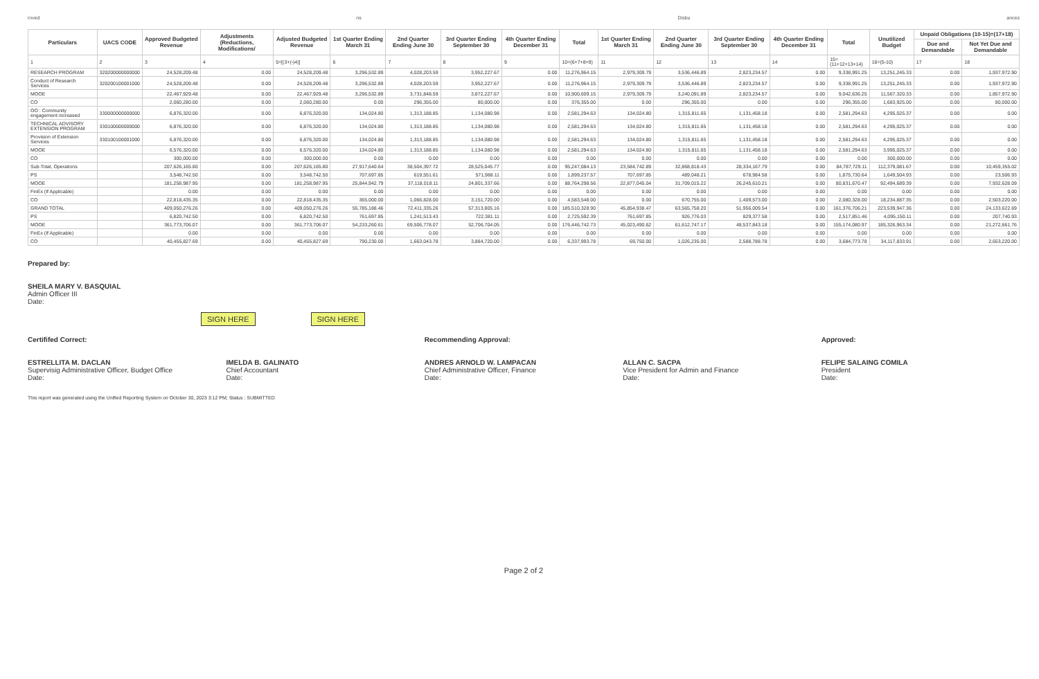roved ns Disbu ances
| Particulars | UACS CODE | Approved Budgeted Revenue | Adjustments (Reductions, Modifications/ | Adjusted Budgeted Revenue | 1st Quarter Ending March 31 | 2nd Quarter Ending June 30 | 3rd Quarter Ending September 30 | 4th Quarter Ending December 31 | Total | 1st Quarter Ending March 31 | 2nd Quarter Ending June 30 | 3rd Quarter Ending September 30 | 4th Quarter Ending December 31 | Total | Unutilized Budget | Unpaid Obligations (10-15)=(17+18) | |
| --- | --- | --- | --- | --- | --- | --- | --- | --- | --- | --- | --- | --- | --- | --- | --- | --- | --- |
| | | | | | | | | | | | | | | | | Due and Demandable | Not Yet Due and Demandable |
| 1 | 2 | 3 | 4 | 5=[(3+(-)4)] | 6 | 7 | 8 | 9 | 10=(6+7+8+9) | 11 | 12 | 13 | 14 | 15=(11+12+13+14) | 16=(5-10) | 17 | 18 |
| RESEARCH PROGRAM | 320200000000000 | 24,528,209.48 | 0.00 | 24,528,209.48 | 3,296,532.89 | 4,028,203.59 | 3,952,227.67 | 0.00 | 11,276,964.15 | 2,979,309.79 | 3,536,446.89 | 2,823,234.57 | 0.00 | 9,338,991.25 | 13,251,245.33 | 0.00 | 1,937,972.90 |
| Conduct of Research Services | 320200100001000 | 24,528,209.48 | 0.00 | 24,528,209.48 | 3,296,532.89 | 4,028,203.59 | 3,952,227.67 | 0.00 | 11,276,964.15 | 2,979,309.79 | 3,536,446.89 | 2,823,234.57 | 0.00 | 9,338,991.25 | 13,251,245.33 | 0.00 | 1,937,972.90 |
| MOOE | | 22,467,929.48 | 0.00 | 22,467,929.48 | 3,296,532.89 | 3,731,848.59 | 3,872,227.67 | 0.00 | 10,900,609.15 | 2,979,309.79 | 3,240,091.89 | 2,823,234.57 | 0.00 | 9,042,636.25 | 11,567,320.33 | 0.00 | 1,857,972.90 |
| CO | | 2,060,280.00 | 0.00 | 2,060,280.00 | 0.00 | 296,355.00 | 80,000.00 | 0.00 | 376,355.00 | 0.00 | 296,355.00 | 0.00 | 0.00 | 296,355.00 | 1,683,925.00 | 0.00 | 80,000.00 |
| OO : Community engagement increased | 330000000000000 | 6,876,320.00 | 0.00 | 6,876,320.00 | 134,024.80 | 1,313,188.85 | 1,134,080.98 | 0.00 | 2,581,294.63 | 134,024.80 | 1,315,811.65 | 1,131,458.18 | 0.00 | 2,581,294.63 | 4,295,025.37 | 0.00 | 0.00 |
| TECHNICAL ADVISORY EXTENSION PROGRAM | 330100000000000 | 6,876,320.00 | 0.00 | 6,876,320.00 | 134,024.80 | 1,313,188.85 | 1,134,080.98 | 0.00 | 2,581,294.63 | 134,024.80 | 1,315,811.65 | 1,131,458.18 | 0.00 | 2,581,294.63 | 4,295,025.37 | 0.00 | 0.00 |
| Provision of Extension Services | 330100100001000 | 6,876,320.00 | 0.00 | 6,876,320.00 | 134,024.80 | 1,313,188.85 | 1,134,080.98 | 0.00 | 2,581,294.63 | 134,024.80 | 1,315,811.65 | 1,131,458.18 | 0.00 | 2,581,294.63 | 4,295,025.37 | 0.00 | 0.00 |
| MOOE | | 6,576,320.00 | 0.00 | 6,576,320.00 | 134,024.80 | 1,313,188.85 | 1,134,080.98 | 0.00 | 2,581,294.63 | 134,024.80 | 1,315,811.65 | 1,131,458.18 | 0.00 | 2,581,294.63 | 3,995,025.37 | 0.00 | 0.00 |
| CO | | 300,000.00 | 0.00 | 300,000.00 | 0.00 | 0.00 | 0.00 | 0.00 | 0.00 | 0.00 | 0.00 | 0.00 | 0.00 | 0.00 | 300,000.00 | 0.00 | 0.00 |
| Sub-Total, Operations | | 207,626,165.80 | 0.00 | 207,626,165.80 | 27,917,640.64 | 38,504,397.72 | 28,525,045.77 | 0.00 | 95,247,084.13 | 23,584,742.89 | 32,868,818.43 | 28,334,167.79 | 0.00 | 84,787,729.11 | 112,379,081.67 | 0.00 | 10,459,355.02 |
| PS | | 3,548,742.50 | 0.00 | 3,548,742.50 | 707,697.85 | 619,551.61 | 571,988.11 | 0.00 | 1,899,237.57 | 707,697.85 | 489,048.21 | 678,984.58 | 0.00 | 1,875,730.64 | 1,649,504.93 | 0.00 | 23,506.93 |
| MOOE | | 181,258,987.95 | 0.00 | 181,258,987.95 | 25,844,942.79 | 37,118,018.11 | 24,801,337.66 | 0.00 | 88,764,298.56 | 22,877,045.04 | 31,709,015.22 | 26,245,610.21 | 0.00 | 80,831,670.47 | 92,494,689.39 | 0.00 | 7,932,628.09 |
| FinEx (If Applicable) | | 0.00 | 0.00 | 0.00 | 0.00 | 0.00 | 0.00 | 0.00 | 0.00 | 0.00 | 0.00 | 0.00 | 0.00 | 0.00 | 0.00 | 0.00 | 0.00 |
| CO | | 22,818,435.35 | 0.00 | 22,818,435.35 | 365,000.00 | 1,066,828.00 | 3,151,720.00 | 0.00 | 4,583,548.00 | 0.00 | 670,755.00 | 1,409,573.00 | 0.00 | 2,080,328.00 | 18,234,887.35 | 0.00 | 2,503,220.00 |
| GRAND TOTAL | | 409,050,276.26 | 0.00 | 409,050,276.26 | 55,785,188.46 | 72,411,335.26 | 57,313,805.16 | 0.00 | 185,510,328.90 | 45,854,938.47 | 63,565,758.20 | 51,956,009.54 | 0.00 | 161,376,706.21 | 223,539,947.36 | 0.00 | 24,133,622.69 |
| PS | | 6,820,742.50 | 0.00 | 6,820,742.50 | 761,697.85 | 1,241,513.43 | 722,381.11 | 0.00 | 2,725,592.39 | 761,697.85 | 926,776.03 | 829,377.58 | 0.00 | 2,517,851.46 | 4,095,150.11 | 0.00 | 207,740.93 |
| MOOE | | 361,773,706.07 | 0.00 | 361,773,706.07 | 54,233,260.61 | 69,506,778.07 | 52,706,704.05 | 0.00 | 176,446,742.73 | 45,023,490.62 | 61,612,747.17 | 48,537,843.18 | 0.00 | 155,174,080.97 | 185,326,963.34 | 0.00 | 21,272,661.76 |
| FinEx (If Applicable) | | 0.00 | 0.00 | 0.00 | 0.00 | 0.00 | 0.00 | 0.00 | 0.00 | 0.00 | 0.00 | 0.00 | 0.00 | 0.00 | 0.00 | 0.00 | 0.00 |
| CO | | 40,455,827.69 | 0.00 | 40,455,827.69 | 790,230.00 | 1,663,043.78 | 3,884,720.00 | 0.00 | 6,337,993.78 | 69,750.00 | 1,026,235.00 | 2,588,788.78 | 0.00 | 3,684,773.78 | 34,117,833.91 | 0.00 | 2,653,220.00 |
Prepared by:
SHEILA MARY V. BASQUIAL
Admin Officer III
Date:
SIGN HERE SIGN HERE
Certififed Correct:
ESTRELLITA M. DACLAN
Supervisig Administrative Officer, Budget Office
Date:
IMELDA B. GALINATO
Chief Accountant
Date:
Recommending Approval:
ANDRES ARNOLD W. LAMPACAN
Chief Administrative Officer, Finance
Date:
ALLAN C. SACPA
Vice President for Admin and Finance
Date:
Approved:
FELIPE SALAING COMILA
President
Date:
This report was generated using the Unified Reporting System on October 30, 2023 3:12 PM; Status : SUBMITTED
Page 2 of 2